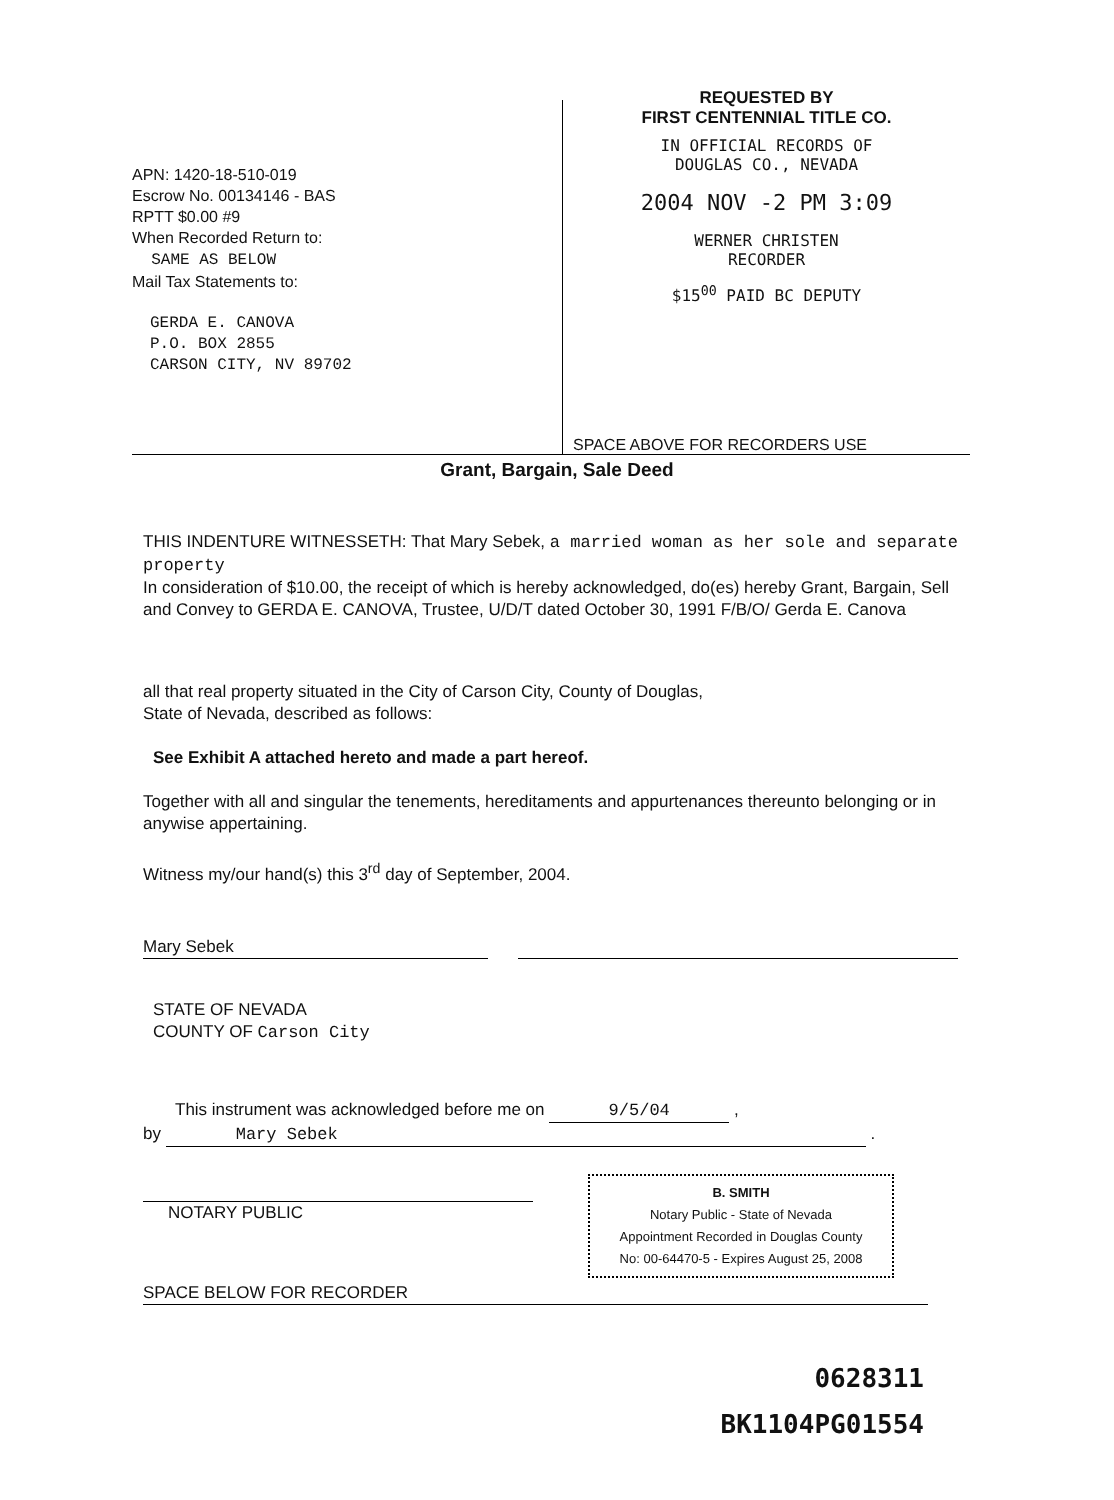APN: 1420-18-510-019
Escrow No. 00134146 - BAS
RPTT $0.00 #9
When Recorded Return to:
SAME AS BELOW
Mail Tax Statements to:
GERDA E. CANOVA
P.O. BOX 2855
CARSON CITY, NV 89702
REQUESTED BY
FIRST CENTENNIAL TITLE CO.
IN OFFICIAL RECORDS OF
DOUGLAS CO., NEVADA
2004 NOV -2 PM 3:09
WERNER CHRISTEN
RECORDER
$15<sup>00</sup> PAID BC DEPUTY
SPACE ABOVE FOR RECORDERS USE
Grant, Bargain, Sale Deed
THIS INDENTURE WITNESSETH: That Mary Sebek, a married woman as her sole and separate property
In consideration of $10.00, the receipt of which is hereby acknowledged, do(es) hereby Grant, Bargain, Sell and Convey to GERDA E. CANOVA, Trustee, U/D/T dated October 30, 1991 F/B/O/ Gerda E. Canova
all that real property situated in the City of Carson City, County of Douglas,
State of Nevada, described as follows:
See Exhibit A attached hereto and made a part hereof.
Together with all and singular the tenements, hereditaments and appurtenances thereunto belonging or in anywise appertaining.
Witness my/our hand(s) this 3<sup>rd</sup> day of September, 2004.
Mary Sebek
STATE OF NEVADA
COUNTY OF Carson City
This instrument was acknowledged before me on 9/5/04 ,
by Mary Sebek .
NOTARY PUBLIC
B. SMITH
Notary Public - State of Nevada
Appointment Recorded in Douglas County
No: 00-64470-5 - Expires August 25, 2008
SPACE BELOW FOR RECORDER
0628311
BK1104PG01554